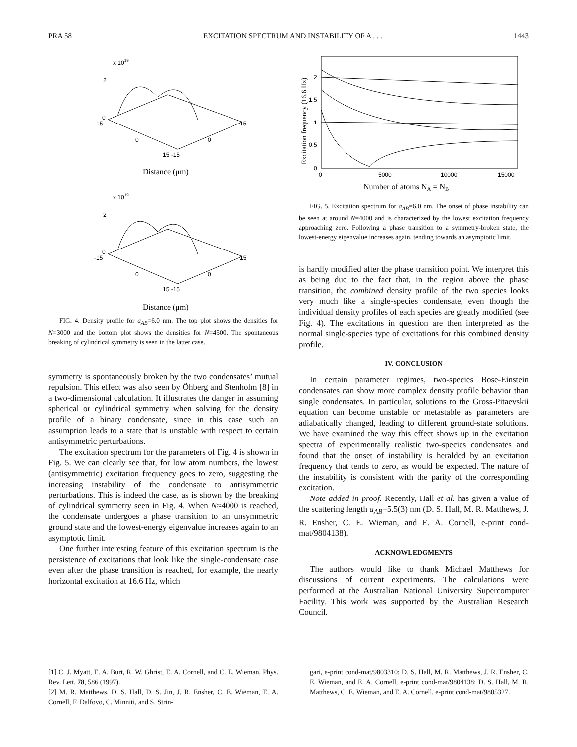PRA 58 EXCITATION SPECTRUM AND INSTABILITY OF A . . . 1443
x 1019
2
0
-15
15
0
0
15 -15
Distance (μm)
x 1019
2
0
-15
15
0
0
15 -15
Distance (μm)
FIG. 4. Density profile for a<sub>AB</sub>=6.0 nm. The top plot shows the densities for N=3000 and the bottom plot shows the densities for N=4500. The spontaneous breaking of cylindrical symmetry is seen in the latter case.
symmetry is spontaneously broken by the two condensates’ mutual repulsion. This effect was also seen by Öhberg and Stenholm [8] in a two-dimensional calculation. It illustrates the danger in assuming spherical or cylindrical symmetry when solving for the density profile of a binary condensate, since in this case such an assumption leads to a state that is unstable with respect to certain antisymmetric perturbations.
The excitation spectrum for the parameters of Fig. 4 is shown in Fig. 5. We can clearly see that, for low atom numbers, the lowest (antisymmetric) excitation frequency goes to zero, suggesting the increasing instability of the condensate to antisymmetric perturbations. This is indeed the case, as is shown by the breaking of cylindrical symmetry seen in Fig. 4. When N≈4000 is reached, the condensate undergoes a phase transition to an unsymmetric ground state and the lowest-energy eigenvalue increases again to an asymptotic limit.
One further interesting feature of this excitation spectrum is the persistence of excitations that look like the single-condensate case even after the phase transition is reached, for example, the nearly horizontal excitation at 16.6 Hz, which
0
0.5
1
1.5
2
0
5000
10000
15000
Number of atoms NA = NB
Excitation frequency (16.6 Hz)
FIG. 5. Excitation spectrum for a<sub>AB</sub>=6.0 nm. The onset of phase instability can be seen at around N=4000 and is characterized by the lowest excitation frequency approaching zero. Following a phase transition to a symmetry-broken state, the lowest-energy eigenvalue increases again, tending towards an asymptotic limit.
is hardly modified after the phase transition point. We interpret this as being due to the fact that, in the region above the phase transition, the combined density profile of the two species looks very much like a single-species condensate, even though the individual density profiles of each species are greatly modified (see Fig. 4). The excitations in question are then interpreted as the normal single-species type of excitations for this combined density profile.
IV. CONCLUSION
In certain parameter regimes, two-species Bose-Einstein condensates can show more complex density profile behavior than single condensates. In particular, solutions to the Gross-Pitaevskii equation can become unstable or metastable as parameters are adiabatically changed, leading to different ground-state solutions. We have examined the way this effect shows up in the excitation spectra of experimentally realistic two-species condensates and found that the onset of instability is heralded by an excitation frequency that tends to zero, as would be expected. The nature of the instability is consistent with the parity of the corresponding excitation.
Note added in proof. Recently, Hall et al. has given a value of the scattering length a<sub>AB</sub>=5.5(3) nm (D. S. Hall, M. R. Matthews, J. R. Ensher, C. E. Wieman, and E. A. Cornell, e-print cond-mat/9804138).
ACKNOWLEDGMENTS
The authors would like to thank Michael Matthews for discussions of current experiments. The calculations were performed at the Australian National University Supercomputer Facility. This work was supported by the Australian Research Council.
[1] C. J. Myatt, E. A. Burt, R. W. Ghrist, E. A. Cornell, and C. E. Wieman, Phys. Rev. Lett. 78, 586 (1997).
[2] M. R. Matthews, D. S. Hall, D. S. Jin, J. R. Ensher, C. E. Wieman, E. A. Cornell, F. Dalfovo, C. Minniti, and S. Strin-
gari, e-print cond-mat/9803310; D. S. Hall, M. R. Matthews, J. R. Ensher, C. E. Wieman, and E. A. Cornell, e-print cond-mat/9804138; D. S. Hall, M. R. Matthews, C. E. Wieman, and E. A. Cornell, e-print cond-mat/9805327.